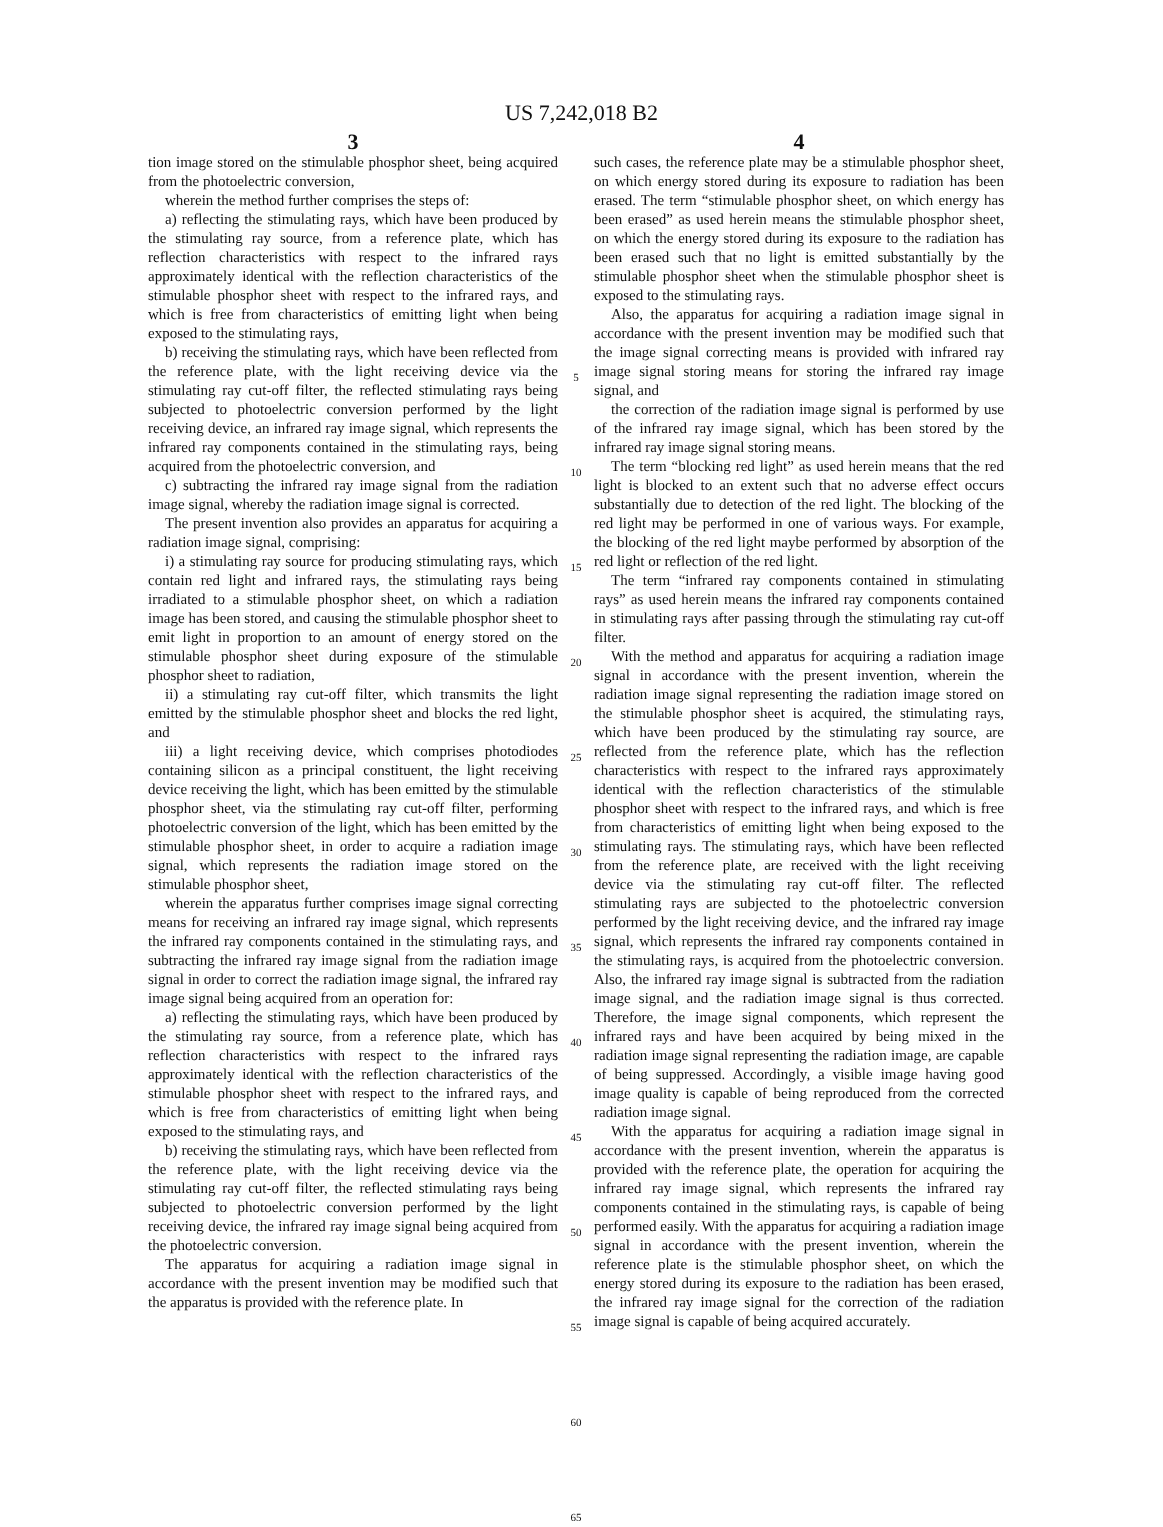US 7,242,018 B2
3
tion image stored on the stimulable phosphor sheet, being acquired from the photoelectric conversion,
wherein the method further comprises the steps of:
a) reflecting the stimulating rays, which have been produced by the stimulating ray source, from a reference plate, which has reflection characteristics with respect to the infrared rays approximately identical with the reflection characteristics of the stimulable phosphor sheet with respect to the infrared rays, and which is free from characteristics of emitting light when being exposed to the stimulating rays,
b) receiving the stimulating rays, which have been reflected from the reference plate, with the light receiving device via the stimulating ray cut-off filter, the reflected stimulating rays being subjected to photoelectric conversion performed by the light receiving device, an infrared ray image signal, which represents the infrared ray components contained in the stimulating rays, being acquired from the photoelectric conversion, and
c) subtracting the infrared ray image signal from the radiation image signal, whereby the radiation image signal is corrected.
The present invention also provides an apparatus for acquiring a radiation image signal, comprising:
i) a stimulating ray source for producing stimulating rays, which contain red light and infrared rays, the stimulating rays being irradiated to a stimulable phosphor sheet, on which a radiation image has been stored, and causing the stimulable phosphor sheet to emit light in proportion to an amount of energy stored on the stimulable phosphor sheet during exposure of the stimulable phosphor sheet to radiation,
ii) a stimulating ray cut-off filter, which transmits the light emitted by the stimulable phosphor sheet and blocks the red light, and
iii) a light receiving device, which comprises photodiodes containing silicon as a principal constituent, the light receiving device receiving the light, which has been emitted by the stimulable phosphor sheet, via the stimulating ray cut-off filter, performing photoelectric conversion of the light, which has been emitted by the stimulable phosphor sheet, in order to acquire a radiation image signal, which represents the radiation image stored on the stimulable phosphor sheet,
wherein the apparatus further comprises image signal correcting means for receiving an infrared ray image signal, which represents the infrared ray components contained in the stimulating rays, and subtracting the infrared ray image signal from the radiation image signal in order to correct the radiation image signal, the infrared ray image signal being acquired from an operation for:
a) reflecting the stimulating rays, which have been produced by the stimulating ray source, from a reference plate, which has reflection characteristics with respect to the infrared rays approximately identical with the reflection characteristics of the stimulable phosphor sheet with respect to the infrared rays, and which is free from characteristics of emitting light when being exposed to the stimulating rays, and
b) receiving the stimulating rays, which have been reflected from the reference plate, with the light receiving device via the stimulating ray cut-off filter, the reflected stimulating rays being subjected to photoelectric conversion performed by the light receiving device, the infrared ray image signal being acquired from the photoelectric conversion.
The apparatus for acquiring a radiation image signal in accordance with the present invention may be modified such that the apparatus is provided with the reference plate. In
5
10
15
20
25
30
35
40
45
50
55
60
65
4
such cases, the reference plate may be a stimulable phosphor sheet, on which energy stored during its exposure to radiation has been erased. The term “stimulable phosphor sheet, on which energy has been erased” as used herein means the stimulable phosphor sheet, on which the energy stored during its exposure to the radiation has been erased such that no light is emitted substantially by the stimulable phosphor sheet when the stimulable phosphor sheet is exposed to the stimulating rays.
Also, the apparatus for acquiring a radiation image signal in accordance with the present invention may be modified such that the image signal correcting means is provided with infrared ray image signal storing means for storing the infrared ray image signal, and
the correction of the radiation image signal is performed by use of the infrared ray image signal, which has been stored by the infrared ray image signal storing means.
The term “blocking red light” as used herein means that the red light is blocked to an extent such that no adverse effect occurs substantially due to detection of the red light. The blocking of the red light may be performed in one of various ways. For example, the blocking of the red light maybe performed by absorption of the red light or reflection of the red light.
The term “infrared ray components contained in stimulating rays” as used herein means the infrared ray components contained in stimulating rays after passing through the stimulating ray cut-off filter.
With the method and apparatus for acquiring a radiation image signal in accordance with the present invention, wherein the radiation image signal representing the radiation image stored on the stimulable phosphor sheet is acquired, the stimulating rays, which have been produced by the stimulating ray source, are reflected from the reference plate, which has the reflection characteristics with respect to the infrared rays approximately identical with the reflection characteristics of the stimulable phosphor sheet with respect to the infrared rays, and which is free from characteristics of emitting light when being exposed to the stimulating rays. The stimulating rays, which have been reflected from the reference plate, are received with the light receiving device via the stimulating ray cut-off filter. The reflected stimulating rays are subjected to the photoelectric conversion performed by the light receiving device, and the infrared ray image signal, which represents the infrared ray components contained in the stimulating rays, is acquired from the photoelectric conversion. Also, the infrared ray image signal is subtracted from the radiation image signal, and the radiation image signal is thus corrected. Therefore, the image signal components, which represent the infrared rays and have been acquired by being mixed in the radiation image signal representing the radiation image, are capable of being suppressed. Accordingly, a visible image having good image quality is capable of being reproduced from the corrected radiation image signal.
With the apparatus for acquiring a radiation image signal in accordance with the present invention, wherein the apparatus is provided with the reference plate, the operation for acquiring the infrared ray image signal, which represents the infrared ray components contained in the stimulating rays, is capable of being performed easily. With the apparatus for acquiring a radiation image signal in accordance with the present invention, wherein the reference plate is the stimulable phosphor sheet, on which the energy stored during its exposure to the radiation has been erased, the infrared ray image signal for the correction of the radiation image signal is capable of being acquired accurately.